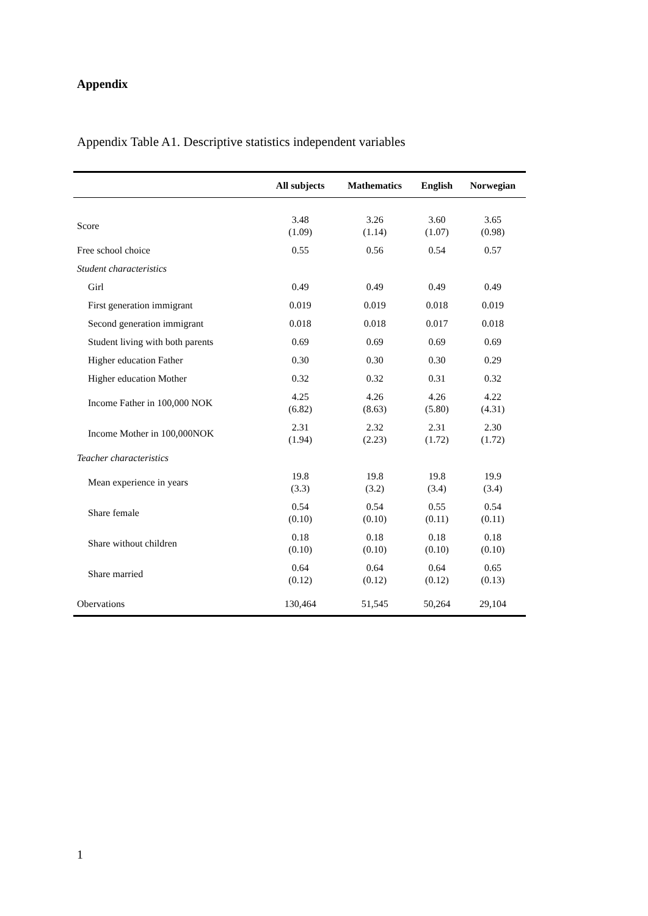Appendix
Appendix Table A1. Descriptive statistics independent variables
| | All subjects | Mathematics | English | Norwegian |
| --- | --- | --- | --- | --- |
| Score | 3.48 (1.09) | 3.26 (1.14) | 3.60 (1.07) | 3.65 (0.98) |
| Free school choice | 0.55 | 0.56 | 0.54 | 0.57 |
| Student characteristics | | | | |
| Girl | 0.49 | 0.49 | 0.49 | 0.49 |
| First generation immigrant | 0.019 | 0.019 | 0.018 | 0.019 |
| Second generation immigrant | 0.018 | 0.018 | 0.017 | 0.018 |
| Student living with both parents | 0.69 | 0.69 | 0.69 | 0.69 |
| Higher education Father | 0.30 | 0.30 | 0.30 | 0.29 |
| Higher education Mother | 0.32 | 0.32 | 0.31 | 0.32 |
| Income Father in 100,000 NOK | 4.25 (6.82) | 4.26 (8.63) | 4.26 (5.80) | 4.22 (4.31) |
| Income Mother in 100,000NOK | 2.31 (1.94) | 2.32 (2.23) | 2.31 (1.72) | 2.30 (1.72) |
| Teacher characteristics | | | | |
| Mean experience in years | 19.8 (3.3) | 19.8 (3.2) | 19.8 (3.4) | 19.9 (3.4) |
| Share female | 0.54 (0.10) | 0.54 (0.10) | 0.55 (0.11) | 0.54 (0.11) |
| Share without children | 0.18 (0.10) | 0.18 (0.10) | 0.18 (0.10) | 0.18 (0.10) |
| Share married | 0.64 (0.12) | 0.64 (0.12) | 0.64 (0.12) | 0.65 (0.13) |
| Obervations | 130,464 | 51,545 | 50,264 | 29,104 |
1